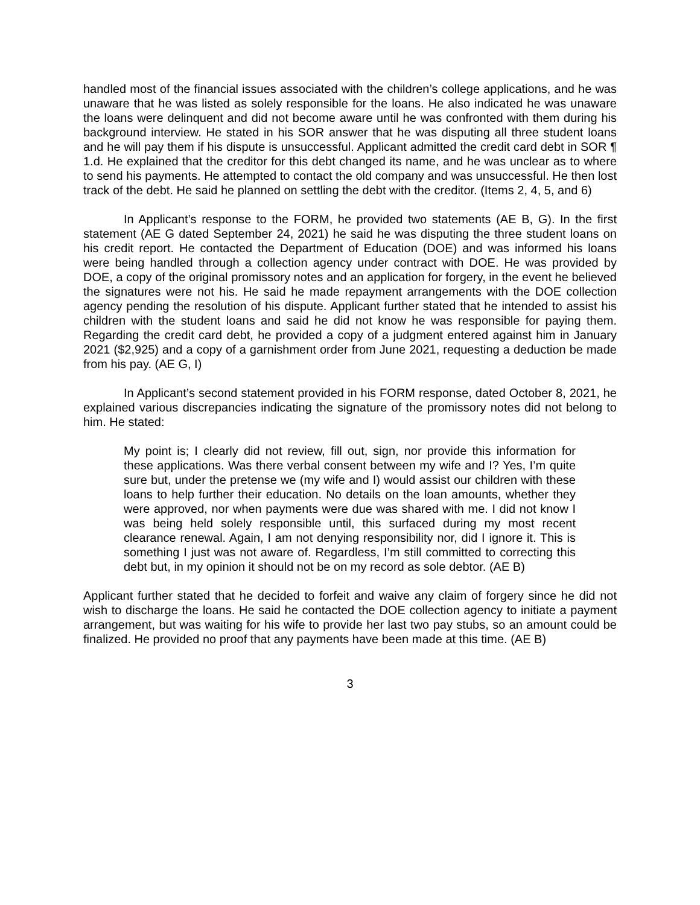handled most of the financial issues associated with the children’s college applications, and he was unaware that he was listed as solely responsible for the loans. He also indicated he was unaware the loans were delinquent and did not become aware until he was confronted with them during his background interview. He stated in his SOR answer that he was disputing all three student loans and he will pay them if his dispute is unsuccessful. Applicant admitted the credit card debt in SOR ¶ 1.d. He explained that the creditor for this debt changed its name, and he was unclear as to where to send his payments. He attempted to contact the old company and was unsuccessful. He then lost track of the debt. He said he planned on settling the debt with the creditor. (Items 2, 4, 5, and 6)
In Applicant’s response to the FORM, he provided two statements (AE B, G). In the first statement (AE G dated September 24, 2021) he said he was disputing the three student loans on his credit report. He contacted the Department of Education (DOE) and was informed his loans were being handled through a collection agency under contract with DOE. He was provided by DOE, a copy of the original promissory notes and an application for forgery, in the event he believed the signatures were not his. He said he made repayment arrangements with the DOE collection agency pending the resolution of his dispute. Applicant further stated that he intended to assist his children with the student loans and said he did not know he was responsible for paying them. Regarding the credit card debt, he provided a copy of a judgment entered against him in January 2021 ($2,925) and a copy of a garnishment order from June 2021, requesting a deduction be made from his pay. (AE G, I)
In Applicant’s second statement provided in his FORM response, dated October 8, 2021, he explained various discrepancies indicating the signature of the promissory notes did not belong to him. He stated:
My point is; I clearly did not review, fill out, sign, nor provide this information for these applications. Was there verbal consent between my wife and I? Yes, I’m quite sure but, under the pretense we (my wife and I) would assist our children with these loans to help further their education. No details on the loan amounts, whether they were approved, nor when payments were due was shared with me. I did not know I was being held solely responsible until, this surfaced during my most recent clearance renewal. Again, I am not denying responsibility nor, did I ignore it. This is something I just was not aware of. Regardless, I’m still committed to correcting this debt but, in my opinion it should not be on my record as sole debtor. (AE B)
Applicant further stated that he decided to forfeit and waive any claim of forgery since he did not wish to discharge the loans. He said he contacted the DOE collection agency to initiate a payment arrangement, but was waiting for his wife to provide her last two pay stubs, so an amount could be finalized. He provided no proof that any payments have been made at this time. (AE B)
3